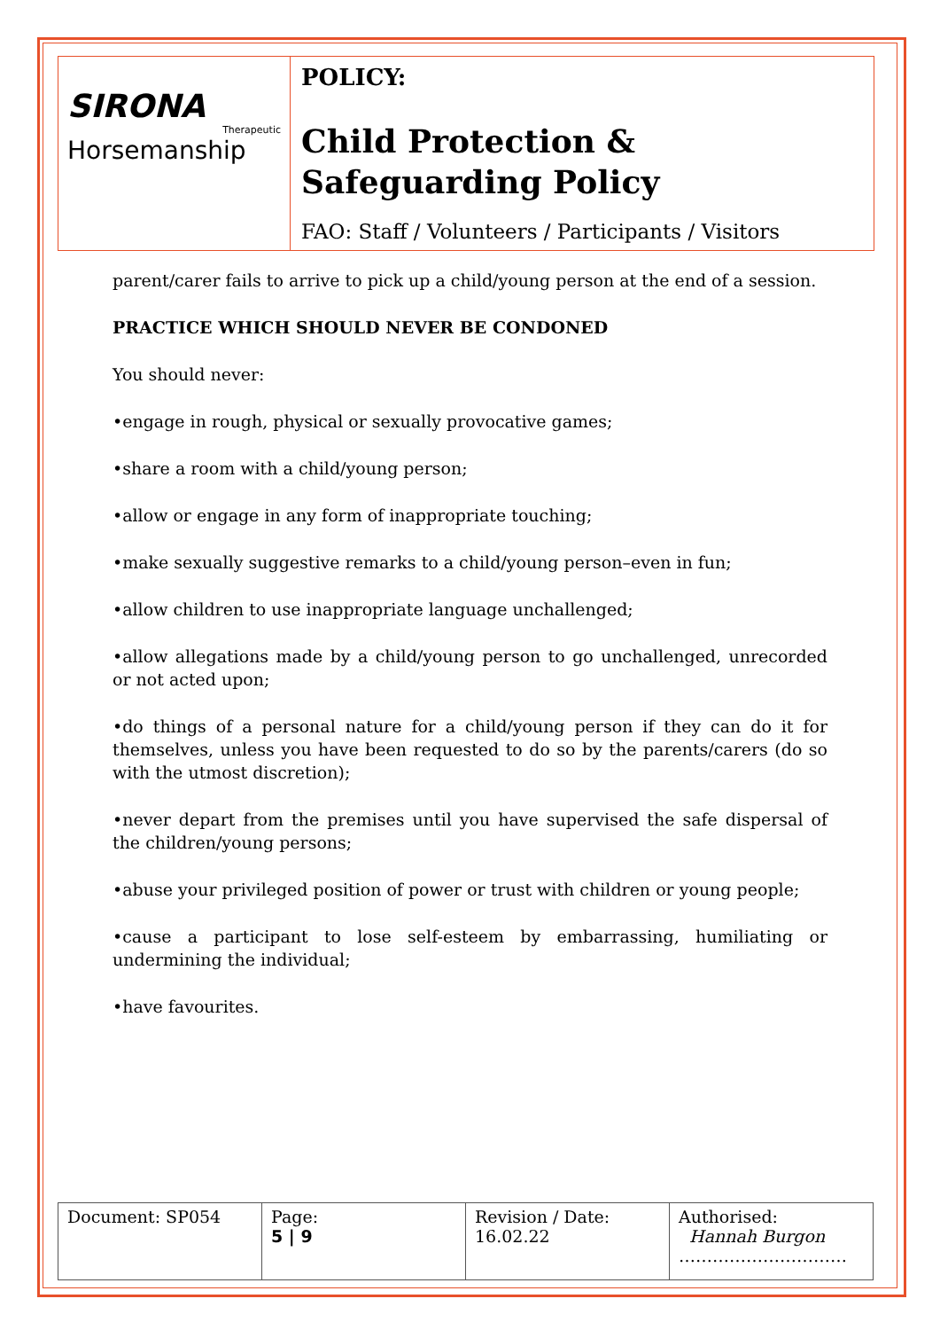SIRONA
Therapeutic
Horsemanship
POLICY:
Child Protection &
Safeguarding Policy
FAO: Staff / Volunteers / Participants / Visitors
parent/carer fails to arrive to pick up a child/young person at the end of a session.
PRACTICE WHICH SHOULD NEVER BE CONDONED
You should never:
•engage in rough, physical or sexually provocative games;
•share a room with a child/young person;
•allow or engage in any form of inappropriate touching;
•make sexually suggestive remarks to a child/young person–even in fun;
•allow children to use inappropriate language unchallenged;
•allow allegations made by a child/young person to go unchallenged, unrecorded or not acted upon;
•do things of a personal nature for a child/young person if they can do it for themselves, unless you have been requested to do so by the parents/carers (do so with the utmost discretion);
•never depart from the premises until you have supervised the safe dispersal of the children/young persons;
•abuse your privileged position of power or trust with children or young people;
•cause a participant to lose self-esteem by embarrassing, humiliating or undermining the individual;
•have favourites.
| Document: SP054 | Page: 5 / 9 | Revision / Date: 16.02.22 | Authorised: Hannah Burgon ………………………… |